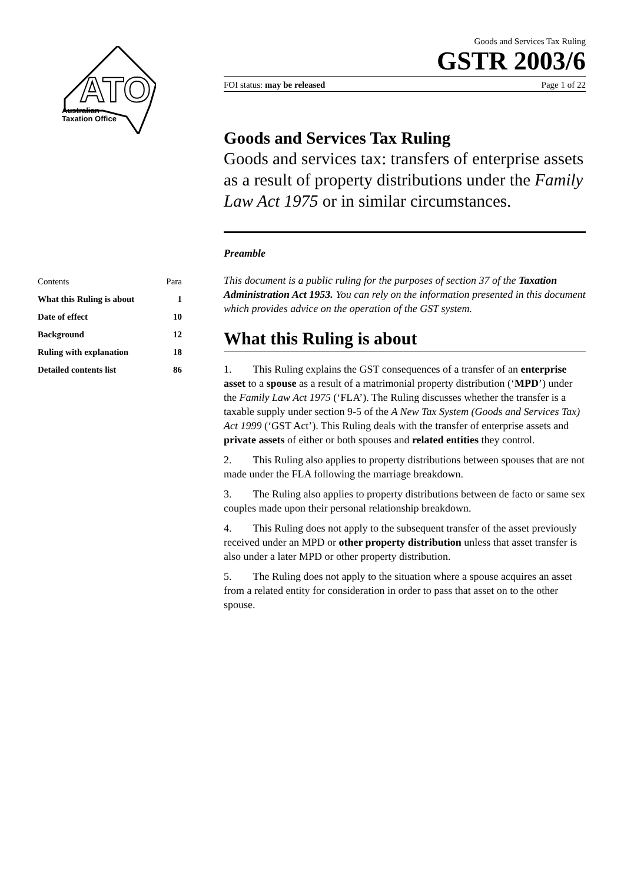ATO
Australian
Taxation Office
Contents Para
What this Ruling is about 1
Date of effect 10
Background 12
Ruling with explanation 18
Detailed contents list 86
Goods and Services Tax Ruling
GSTR 2003/6
FOI status: may be released Page 1 of 22
Goods and Services Tax Ruling
Goods and services tax: transfers of enterprise assets as a result of property distributions under the Family Law Act 1975 or in similar circumstances.
Preamble
This document is a public ruling for the purposes of section 37 of the Taxation Administration Act 1953. You can rely on the information presented in this document which provides advice on the operation of the GST system.
What this Ruling is about
1. This Ruling explains the GST consequences of a transfer of an enterprise asset to a spouse as a result of a matrimonial property distribution (‘MPD’) under the Family Law Act 1975 (‘FLA’). The Ruling discusses whether the transfer is a taxable supply under section 9-5 of the A New Tax System (Goods and Services Tax) Act 1999 (‘GST Act’). This Ruling deals with the transfer of enterprise assets and private assets of either or both spouses and related entities they control.
2. This Ruling also applies to property distributions between spouses that are not made under the FLA following the marriage breakdown.
3. The Ruling also applies to property distributions between de facto or same sex couples made upon their personal relationship breakdown.
4. This Ruling does not apply to the subsequent transfer of the asset previously received under an MPD or other property distribution unless that asset transfer is also under a later MPD or other property distribution.
5. The Ruling does not apply to the situation where a spouse acquires an asset from a related entity for consideration in order to pass that asset on to the other spouse.